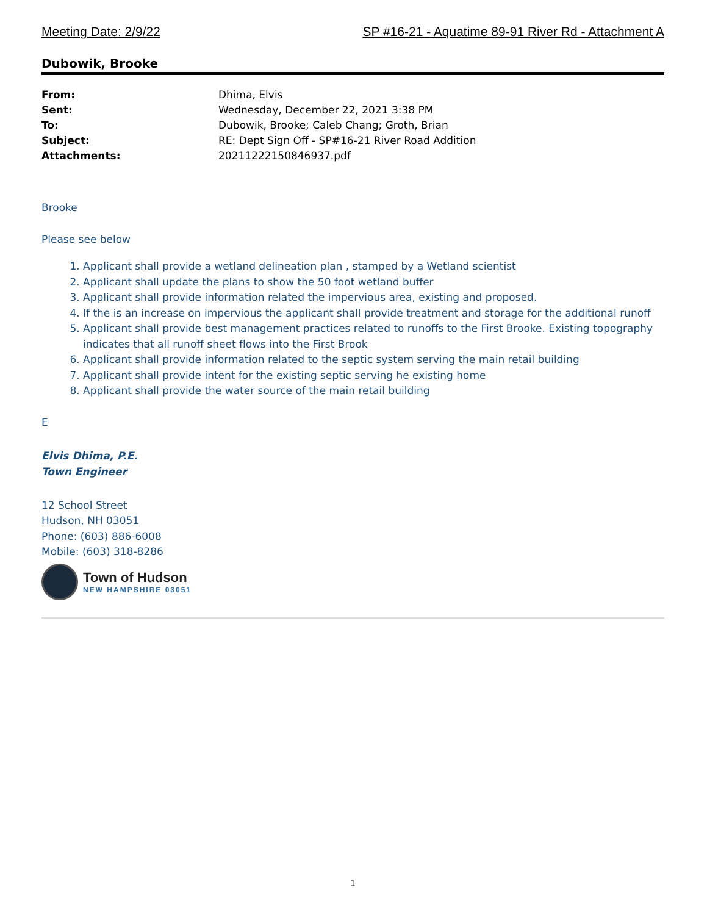Meeting Date: 2/9/22 SP #16-21 - Aquatime 89-91 River Rd - Attachment A
Dubowik, Brooke
From: Dhima, Elvis Sent: Wednesday, December 22, 2021 3:38 PM To: Dubowik, Brooke; Caleb Chang; Groth, Brian Subject: RE: Dept Sign Off - SP#16-21 River Road Addition Attachments: 20211222150846937.pdf
Brooke
Please see below
1. Applicant shall provide a wetland delineation plan , stamped by a Wetland scientist
2. Applicant shall update the plans to show the 50 foot wetland buffer
3. Applicant shall provide information related the impervious area, existing and proposed.
4. If the is an increase on impervious the applicant shall provide treatment and storage for the additional runoff
5. Applicant shall provide best management practices related to runoffs to the First Brooke. Existing topography indicates that all runoff sheet flows into the First Brook
6. Applicant shall provide information related to the septic system serving the main retail building
7. Applicant shall provide intent for the existing septic serving he existing home
8. Applicant shall provide the water source of the main retail building
E
Elvis Dhima, P.E.
Town Engineer
12 School Street
Hudson, NH 03051
Phone: (603) 886-6008
Mobile: (603) 318-8286
Town of Hudson
NEW HAMPSHIRE 03051
1